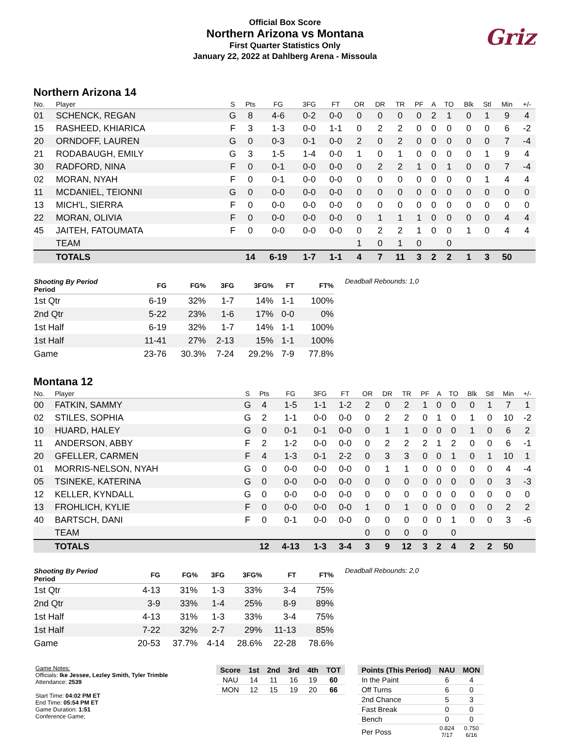Official Box Score
Northern Arizona vs Montana
First Quarter Statistics Only
January 22, 2022 at Dahlberg Arena - Missoula
Griz
Northern Arizona 14
| No. | Player | S | Pts | FG | 3FG | FT | OR | DR | TR | PF | A | TO | Blk | Stl | Min | +/- |
| --- | --- | --- | --- | --- | --- | --- | --- | --- | --- | --- | --- | --- | --- | --- | --- | --- |
| 01 | SCHENCK, REGAN | G | 8 | 4-6 | 0-2 | 0-0 | 0 | 0 | 0 | 0 | 2 | 1 | 0 | 1 | 9 | 4 |
| 15 | RASHEED, KHIARICA | F | 3 | 1-3 | 0-0 | 1-1 | 0 | 2 | 2 | 0 | 0 | 0 | 0 | 0 | 6 | -2 |
| 20 | ORNDOFF, LAUREN | G | 0 | 0-3 | 0-1 | 0-0 | 2 | 0 | 2 | 0 | 0 | 0 | 0 | 0 | 7 | -4 |
| 21 | RODABAUGH, EMILY | G | 3 | 1-5 | 1-4 | 0-0 | 1 | 0 | 1 | 0 | 0 | 0 | 0 | 1 | 9 | 4 |
| 30 | RADFORD, NINA | F | 0 | 0-1 | 0-0 | 0-0 | 0 | 2 | 2 | 1 | 0 | 1 | 0 | 0 | 7 | -4 |
| 02 | MORAN, NYAH | F | 0 | 0-1 | 0-0 | 0-0 | 0 | 0 | 0 | 0 | 0 | 0 | 0 | 1 | 4 | 4 |
| 11 | MCDANIEL, TEIONNI | G | 0 | 0-0 | 0-0 | 0-0 | 0 | 0 | 0 | 0 | 0 | 0 | 0 | 0 | 0 | 0 |
| 13 | MICH'L, SIERRA | F | 0 | 0-0 | 0-0 | 0-0 | 0 | 0 | 0 | 0 | 0 | 0 | 0 | 0 | 0 | 0 |
| 22 | MORAN, OLIVIA | F | 0 | 0-0 | 0-0 | 0-0 | 0 | 1 | 1 | 1 | 0 | 0 | 0 | 0 | 4 | 4 |
| 45 | JAITEH, FATOUMATA | F | 0 | 0-0 | 0-0 | 0-0 | 0 | 2 | 2 | 1 | 0 | 0 | 1 | 0 | 4 | 4 |
| | TEAM | | | | | | 1 | 0 | 1 | 0 | | 0 | | | | |
| | TOTALS | | 14 | 6-19 | 1-7 | 1-1 | 4 | 7 | 11 | 3 | 2 | 2 | 1 | 3 | 50 | |
| Shooting By Period Period | FG | FG% | 3FG | 3FG% | FT | FT% |
| --- | --- | --- | --- | --- | --- | --- |
| 1st Qtr | 6-19 | 32% | 1-7 | 14% | 1-1 | 100% |
| 2nd Qtr | 5-22 | 23% | 1-6 | 17% | 0-0 | 0% |
| 1st Half | 6-19 | 32% | 1-7 | 14% | 1-1 | 100% |
| 1st Half | 11-41 | 27% | 2-13 | 15% | 1-1 | 100% |
| Game | 23-76 | 30.3% | 7-24 | 29.2% | 7-9 | 77.8% |
Deadball Rebounds: 1,0
Montana 12
| No. | Player | S | Pts | FG | 3FG | FT | OR | DR | TR | PF | A | TO | Blk | Stl | Min | +/- |
| --- | --- | --- | --- | --- | --- | --- | --- | --- | --- | --- | --- | --- | --- | --- | --- | --- |
| 00 | FATKIN, SAMMY | G | 4 | 1-5 | 1-1 | 1-2 | 2 | 0 | 2 | 1 | 0 | 0 | 0 | 1 | 7 | 1 |
| 02 | STILES, SOPHIA | G | 2 | 1-1 | 0-0 | 0-0 | 0 | 2 | 2 | 0 | 1 | 0 | 1 | 0 | 10 | -2 |
| 10 | HUARD, HALEY | G | 0 | 0-1 | 0-1 | 0-0 | 0 | 1 | 1 | 0 | 0 | 0 | 1 | 0 | 6 | 2 |
| 11 | ANDERSON, ABBY | F | 2 | 1-2 | 0-0 | 0-0 | 0 | 2 | 2 | 2 | 1 | 2 | 0 | 0 | 6 | -1 |
| 20 | GFELLER, CARMEN | F | 4 | 1-3 | 0-1 | 2-2 | 0 | 3 | 3 | 0 | 0 | 1 | 0 | 1 | 10 | 1 |
| 01 | MORRIS-NELSON, NYAH | G | 0 | 0-0 | 0-0 | 0-0 | 0 | 1 | 1 | 0 | 0 | 0 | 0 | 0 | 4 | -4 |
| 05 | TSINEKE, KATERINA | G | 0 | 0-0 | 0-0 | 0-0 | 0 | 0 | 0 | 0 | 0 | 0 | 0 | 0 | 3 | -3 |
| 12 | KELLER, KYNDALL | G | 0 | 0-0 | 0-0 | 0-0 | 0 | 0 | 0 | 0 | 0 | 0 | 0 | 0 | 0 | 0 |
| 13 | FROHLICH, KYLIE | F | 0 | 0-0 | 0-0 | 0-0 | 1 | 0 | 1 | 0 | 0 | 0 | 0 | 0 | 2 | 2 |
| 40 | BARTSCH, DANI | F | 0 | 0-1 | 0-0 | 0-0 | 0 | 0 | 0 | 0 | 0 | 1 | 0 | 0 | 3 | -6 |
| | TEAM | | | | | | 0 | 0 | 0 | 0 | | 0 | | | | |
| | TOTALS | | 12 | 4-13 | 1-3 | 3-4 | 3 | 9 | 12 | 3 | 2 | 4 | 2 | 2 | 50 | |
| Shooting By Period Period | FG | FG% | 3FG | 3FG% | FT | FT% |
| --- | --- | --- | --- | --- | --- | --- |
| 1st Qtr | 4-13 | 31% | 1-3 | 33% | 3-4 | 75% |
| 2nd Qtr | 3-9 | 33% | 1-4 | 25% | 8-9 | 89% |
| 1st Half | 4-13 | 31% | 1-3 | 33% | 3-4 | 75% |
| 1st Half | 7-22 | 32% | 2-7 | 29% | 11-13 | 85% |
| Game | 20-53 | 37.7% | 4-14 | 28.6% | 22-28 | 78.6% |
Deadball Rebounds: 2,0
Game Notes:
Officials: Ike Jessee, Lezley Smith, Tyler Trimble
Attendance: 2539
Start Time: 04:02 PM ET
End Time: 05:54 PM ET
Game Duration: 1:51
Conference Game;
| Score | 1st | 2nd | 3rd | 4th | TOT |
| --- | --- | --- | --- | --- | --- |
| NAU | 14 | 11 | 16 | 19 | 60 |
| MON | 12 | 15 | 19 | 20 | 66 |
| Points (This Period) | NAU | MON |
| --- | --- | --- |
| In the Paint | 6 | 4 |
| Off Turns | 6 | 0 |
| 2nd Chance | 5 | 3 |
| Fast Break | 0 | 0 |
| Bench | 0 | 0 |
| Per Poss | 0.824 7/17 | 0.750 6/16 |